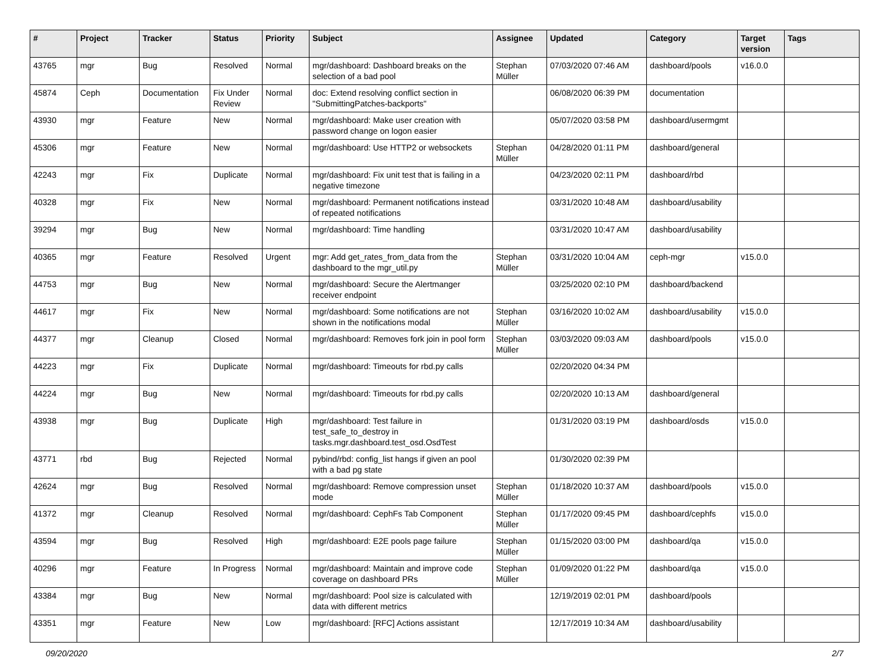| # | Project | Tracker | Status | Priority | Subject | Assignee | Updated | Category | Target version | Tags |
| --- | --- | --- | --- | --- | --- | --- | --- | --- | --- | --- |
| 43765 | mgr | Bug | Resolved | Normal | mgr/dashboard: Dashboard breaks on the selection of a bad pool | Stephan Müller | 07/03/2020 07:46 AM | dashboard/pools | v16.0.0 | |
| 45874 | Ceph | Documentation | Fix Under Review | Normal | doc: Extend resolving conflict section in "SubmittingPatches-backports" | | 06/08/2020 06:39 PM | documentation | | |
| 43930 | mgr | Feature | New | Normal | mgr/dashboard: Make user creation with password change on logon easier | | 05/07/2020 03:58 PM | dashboard/usermgmt | | |
| 45306 | mgr | Feature | New | Normal | mgr/dashboard: Use HTTP2 or websockets | Stephan Müller | 04/28/2020 01:11 PM | dashboard/general | | |
| 42243 | mgr | Fix | Duplicate | Normal | mgr/dashboard: Fix unit test that is failing in a negative timezone | | 04/23/2020 02:11 PM | dashboard/rbd | | |
| 40328 | mgr | Fix | New | Normal | mgr/dashboard: Permanent notifications instead of repeated notifications | | 03/31/2020 10:48 AM | dashboard/usability | | |
| 39294 | mgr | Bug | New | Normal | mgr/dashboard: Time handling | | 03/31/2020 10:47 AM | dashboard/usability | | |
| 40365 | mgr | Feature | Resolved | Urgent | mgr: Add get_rates_from_data from the dashboard to the mgr_util.py | Stephan Müller | 03/31/2020 10:04 AM | ceph-mgr | v15.0.0 | |
| 44753 | mgr | Bug | New | Normal | mgr/dashboard: Secure the Alertmanger receiver endpoint | | 03/25/2020 02:10 PM | dashboard/backend | | |
| 44617 | mgr | Fix | New | Normal | mgr/dashboard: Some notifications are not shown in the notifications modal | Stephan Müller | 03/16/2020 10:02 AM | dashboard/usability | v15.0.0 | |
| 44377 | mgr | Cleanup | Closed | Normal | mgr/dashboard: Removes fork join in pool form | Stephan Müller | 03/03/2020 09:03 AM | dashboard/pools | v15.0.0 | |
| 44223 | mgr | Fix | Duplicate | Normal | mgr/dashboard: Timeouts for rbd.py calls | | 02/20/2020 04:34 PM | | | |
| 44224 | mgr | Bug | New | Normal | mgr/dashboard: Timeouts for rbd.py calls | | 02/20/2020 10:13 AM | dashboard/general | | |
| 43938 | mgr | Bug | Duplicate | High | mgr/dashboard: Test failure in test_safe_to_destroy in tasks.mgr.dashboard.test_osd.OsdTest | | 01/31/2020 03:19 PM | dashboard/osds | v15.0.0 | |
| 43771 | rbd | Bug | Rejected | Normal | pybind/rbd: config_list hangs if given an pool with a bad pg state | | 01/30/2020 02:39 PM | | | |
| 42624 | mgr | Bug | Resolved | Normal | mgr/dashboard: Remove compression unset mode | Stephan Müller | 01/18/2020 10:37 AM | dashboard/pools | v15.0.0 | |
| 41372 | mgr | Cleanup | Resolved | Normal | mgr/dashboard: CephFs Tab Component | Stephan Müller | 01/17/2020 09:45 PM | dashboard/cephfs | v15.0.0 | |
| 43594 | mgr | Bug | Resolved | High | mgr/dashboard: E2E pools page failure | Stephan Müller | 01/15/2020 03:00 PM | dashboard/qa | v15.0.0 | |
| 40296 | mgr | Feature | In Progress | Normal | mgr/dashboard: Maintain and improve code coverage on dashboard PRs | Stephan Müller | 01/09/2020 01:22 PM | dashboard/qa | v15.0.0 | |
| 43384 | mgr | Bug | New | Normal | mgr/dashboard: Pool size is calculated with data with different metrics | | 12/19/2019 02:01 PM | dashboard/pools | | |
| 43351 | mgr | Feature | New | Low | mgr/dashboard: [RFC] Actions assistant | | 12/17/2019 10:34 AM | dashboard/usability | | |
09/20/2020 2/7